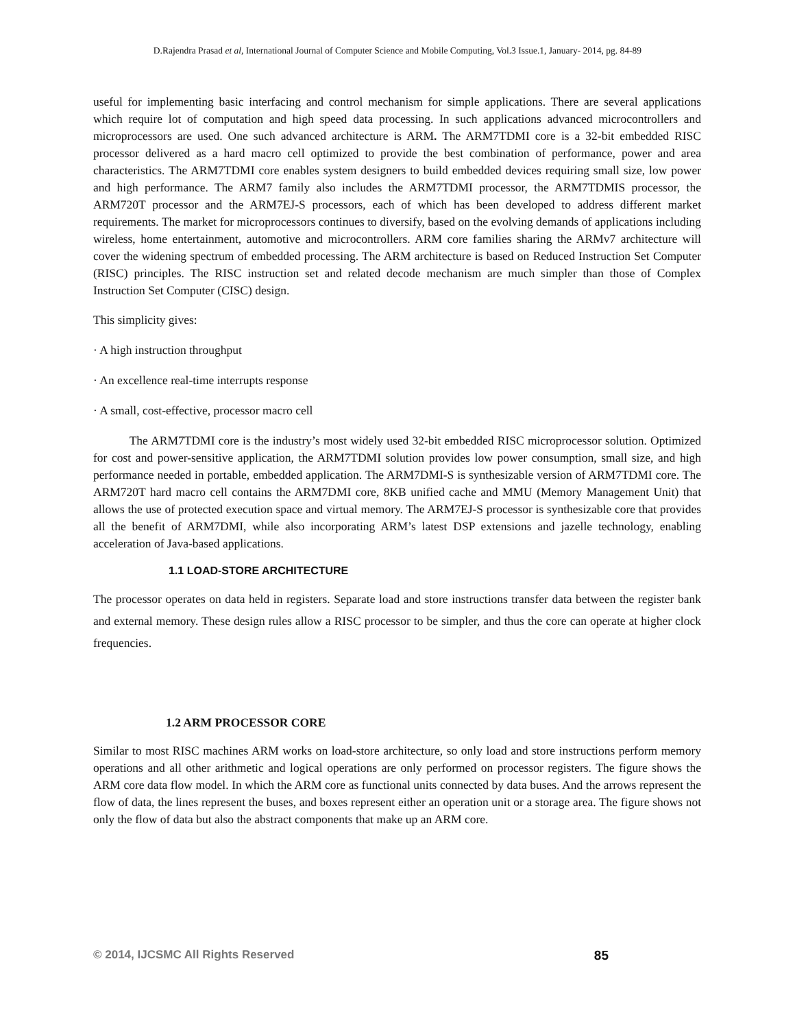D.Rajendra Prasad et al, International Journal of Computer Science and Mobile Computing, Vol.3 Issue.1, January- 2014, pg. 84-89
useful for implementing basic interfacing and control mechanism for simple applications. There are several applications which require lot of computation and high speed data processing. In such applications advanced microcontrollers and microprocessors are used. One such advanced architecture is ARM. The ARM7TDMI core is a 32-bit embedded RISC processor delivered as a hard macro cell optimized to provide the best combination of performance, power and area characteristics. The ARM7TDMI core enables system designers to build embedded devices requiring small size, low power and high performance. The ARM7 family also includes the ARM7TDMI processor, the ARM7TDMIS processor, the ARM720T processor and the ARM7EJ-S processors, each of which has been developed to address different market requirements. The market for microprocessors continues to diversify, based on the evolving demands of applications including wireless, home entertainment, automotive and microcontrollers. ARM core families sharing the ARMv7 architecture will cover the widening spectrum of embedded processing. The ARM architecture is based on Reduced Instruction Set Computer (RISC) principles. The RISC instruction set and related decode mechanism are much simpler than those of Complex Instruction Set Computer (CISC) design.
This simplicity gives:
· A high instruction throughput
· An excellence real-time interrupts response
· A small, cost-effective, processor macro cell
The ARM7TDMI core is the industry’s most widely used 32-bit embedded RISC microprocessor solution. Optimized for cost and power-sensitive application, the ARM7TDMI solution provides low power consumption, small size, and high performance needed in portable, embedded application. The ARM7DMI-S is synthesizable version of ARM7TDMI core. The ARM720T hard macro cell contains the ARM7DMI core, 8KB unified cache and MMU (Memory Management Unit) that allows the use of protected execution space and virtual memory. The ARM7EJ-S processor is synthesizable core that provides all the benefit of ARM7DMI, while also incorporating ARM’s latest DSP extensions and jazelle technology, enabling acceleration of Java-based applications.
1.1 LOAD-STORE ARCHITECTURE
The processor operates on data held in registers. Separate load and store instructions transfer data between the register bank and external memory. These design rules allow a RISC processor to be simpler, and thus the core can operate at higher clock frequencies.
1.2 ARM PROCESSOR CORE
Similar to most RISC machines ARM works on load-store architecture, so only load and store instructions perform memory operations and all other arithmetic and logical operations are only performed on processor registers. The figure shows the ARM core data flow model. In which the ARM core as functional units connected by data buses. And the arrows represent the flow of data, the lines represent the buses, and boxes represent either an operation unit or a storage area. The figure shows not only the flow of data but also the abstract components that make up an ARM core.
© 2014, IJCSMC All Rights Reserved 85